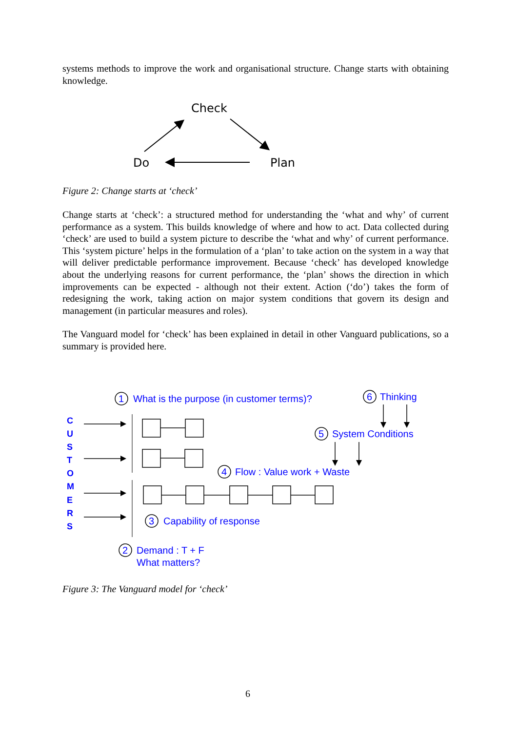systems methods to improve the work and organisational structure. Change starts with obtaining knowledge.
Check
Do
Plan
Figure 2: Change starts at ‘check’
Change starts at ‘check’: a structured method for understanding the ‘what and why’ of current performance as a system. This builds knowledge of where and how to act. Data collected during ‘check’ are used to build a system picture to describe the ‘what and why’ of current performance. This ‘system picture’ helps in the formulation of a ‘plan’ to take action on the system in a way that will deliver predictable performance improvement. Because ‘check’ has developed knowledge about the underlying reasons for current performance, the ‘plan’ shows the direction in which improvements can be expected - although not their extent. Action (‘do’) takes the form of redesigning the work, taking action on major system conditions that govern its design and management (in particular measures and roles).
The Vanguard model for ‘check’ has been explained in detail in other Vanguard publications, so a summary is provided here.
C
U
S
T
O
M
E
R
S
1
What is the purpose (in customer terms)?
6
Thinking
5
System Conditions
4
Flow : Value work + Waste
3
Capability of response
2
Demand : T + F
What matters?
Figure 3: The Vanguard model for ‘check’
6